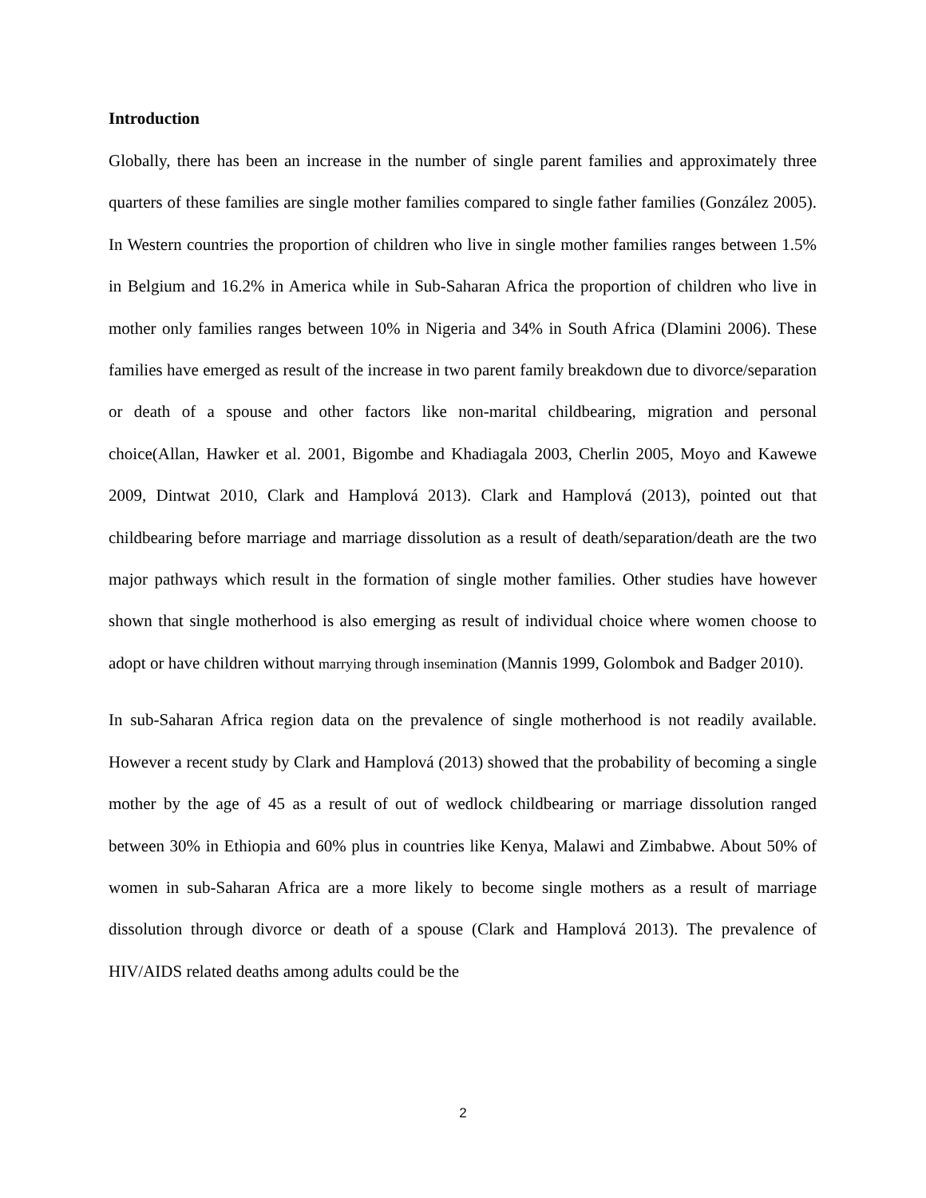Introduction
Globally, there has been an increase in the number of single parent families and approximately three quarters of these families are single mother families compared to single father families (González 2005). In Western countries the proportion of children who live in single mother families ranges between 1.5% in Belgium and 16.2% in America while in Sub-Saharan Africa the proportion of children who live in mother only families ranges between 10% in Nigeria and 34% in South Africa (Dlamini 2006). These families have emerged as result of the increase in two parent family breakdown due to divorce/separation or death of a spouse and other factors like non-marital childbearing, migration and personal choice(Allan, Hawker et al. 2001, Bigombe and Khadiagala 2003, Cherlin 2005, Moyo and Kawewe 2009, Dintwat 2010, Clark and Hamplová 2013). Clark and Hamplová (2013), pointed out that childbearing before marriage and marriage dissolution as a result of death/separation/death are the two major pathways which result in the formation of single mother families. Other studies have however shown that single motherhood is also emerging as result of individual choice where women choose to adopt or have children without marrying through insemination (Mannis 1999, Golombok and Badger 2010).
In sub-Saharan Africa region data on the prevalence of single motherhood is not readily available. However a recent study by Clark and Hamplová (2013) showed that the probability of becoming a single mother by the age of 45 as a result of out of wedlock childbearing or marriage dissolution ranged between 30% in Ethiopia and 60% plus in countries like Kenya, Malawi and Zimbabwe. About 50% of women in sub-Saharan Africa are a more likely to become single mothers as a result of marriage dissolution through divorce or death of a spouse (Clark and Hamplová 2013). The prevalence of HIV/AIDS related deaths among adults could be the
2